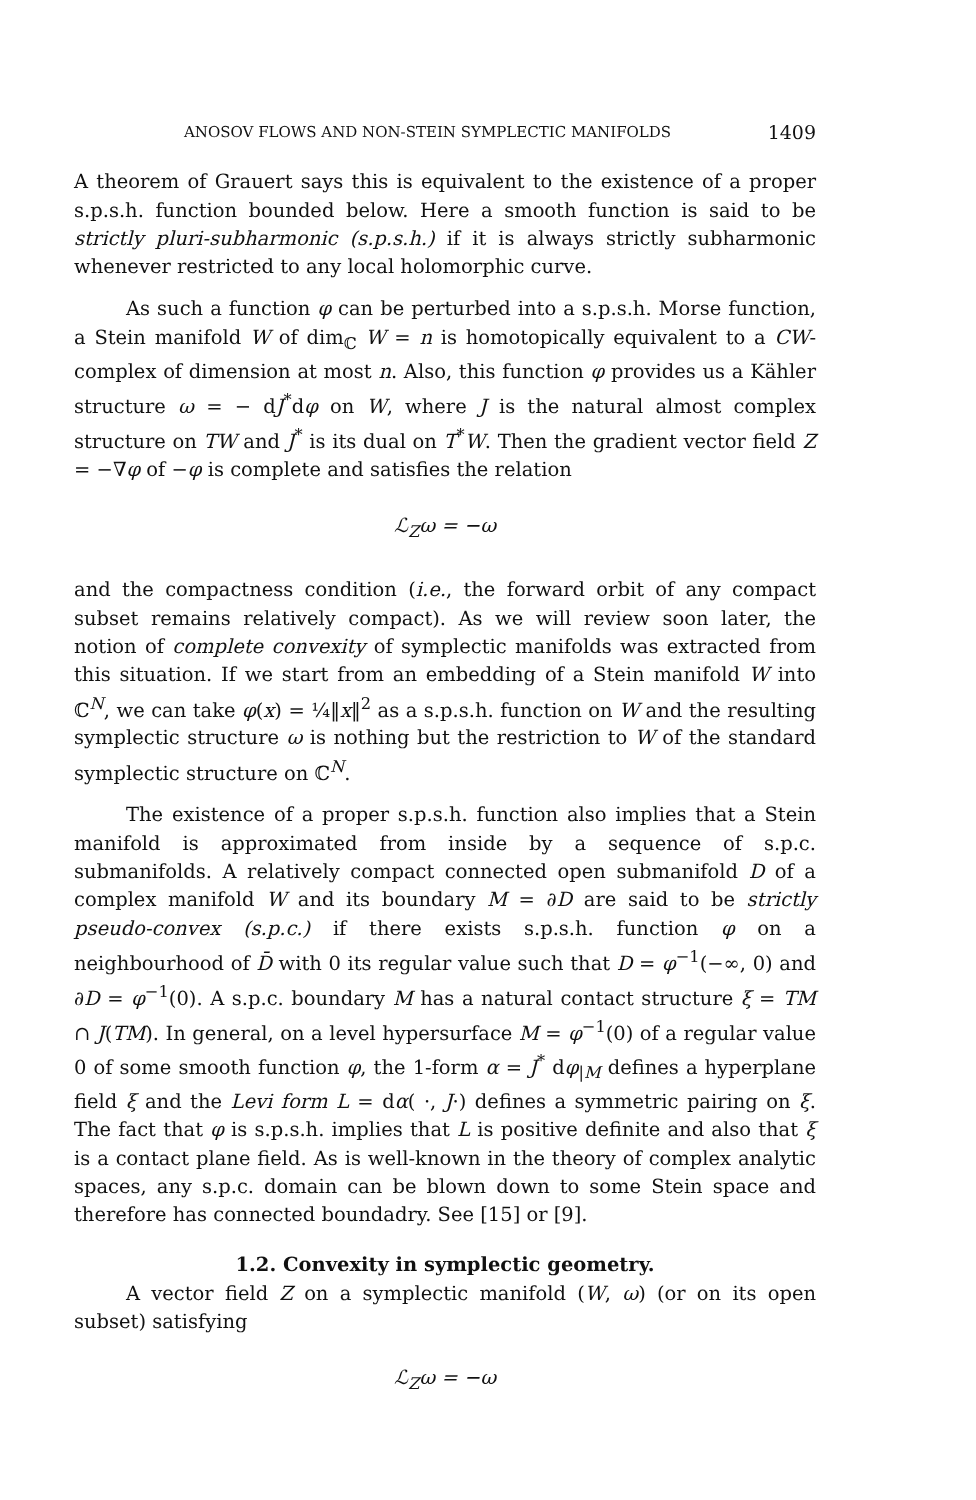ANOSOV FLOWS AND NON-STEIN SYMPLECTIC MANIFOLDS 1409
A theorem of Grauert says this is equivalent to the existence of a proper s.p.s.h. function bounded below. Here a smooth function is said to be strictly pluri-subharmonic (s.p.s.h.) if it is always strictly subharmonic whenever restricted to any local holomorphic curve.
As such a function φ can be perturbed into a s.p.s.h. Morse function, a Stein manifold W of dim<sub>ℂ</sub> W = n is homotopically equivalent to a CW-complex of dimension at most n. Also, this function φ provides us a Kähler structure ω = − dJ<sup>*</sup>dφ on W, where J is the natural almost complex structure on TW and J<sup>*</sup> is its dual on T<sup>*</sup>W. Then the gradient vector field Z = −∇φ of −φ is complete and satisfies the relation
ℒ<sub>Z</sub>ω = −ω
and the compactness condition (i.e., the forward orbit of any compact subset remains relatively compact). As we will review soon later, the notion of complete convexity of symplectic manifolds was extracted from this situation. If we start from an embedding of a Stein manifold W into ℂ<sup>N</sup>, we can take φ(x) = ¼‖x‖<sup>2</sup> as a s.p.s.h. function on W and the resulting symplectic structure ω is nothing but the restriction to W of the standard symplectic structure on ℂ<sup>N</sup>.
The existence of a proper s.p.s.h. function also implies that a Stein manifold is approximated from inside by a sequence of s.p.c. submanifolds. A relatively compact connected open submanifold D of a complex manifold W and its boundary M = ∂D are said to be strictly pseudo-convex (s.p.c.) if there exists s.p.s.h. function φ on a neighbourhood of D̄ with 0 its regular value such that D = φ<sup>−1</sup>(−∞, 0) and ∂D = φ<sup>−1</sup>(0). A s.p.c. boundary M has a natural contact structure ξ = TM ∩ J(TM). In general, on a level hypersurface M = φ<sup>−1</sup>(0) of a regular value 0 of some smooth function φ, the 1-form α = J<sup>*</sup> dφ<sub>|M</sub> defines a hyperplane field ξ and the Levi form L = dα( ·, J·) defines a symmetric pairing on ξ. The fact that φ is s.p.s.h. implies that L is positive definite and also that ξ is a contact plane field. As is well-known in the theory of complex analytic spaces, any s.p.c. domain can be blown down to some Stein space and therefore has connected boundadry. See [15] or [9].
1.2. Convexity in symplectic geometry.
A vector field Z on a symplectic manifold (W, ω) (or on its open subset) satisfying
ℒ<sub>Z</sub>ω = −ω